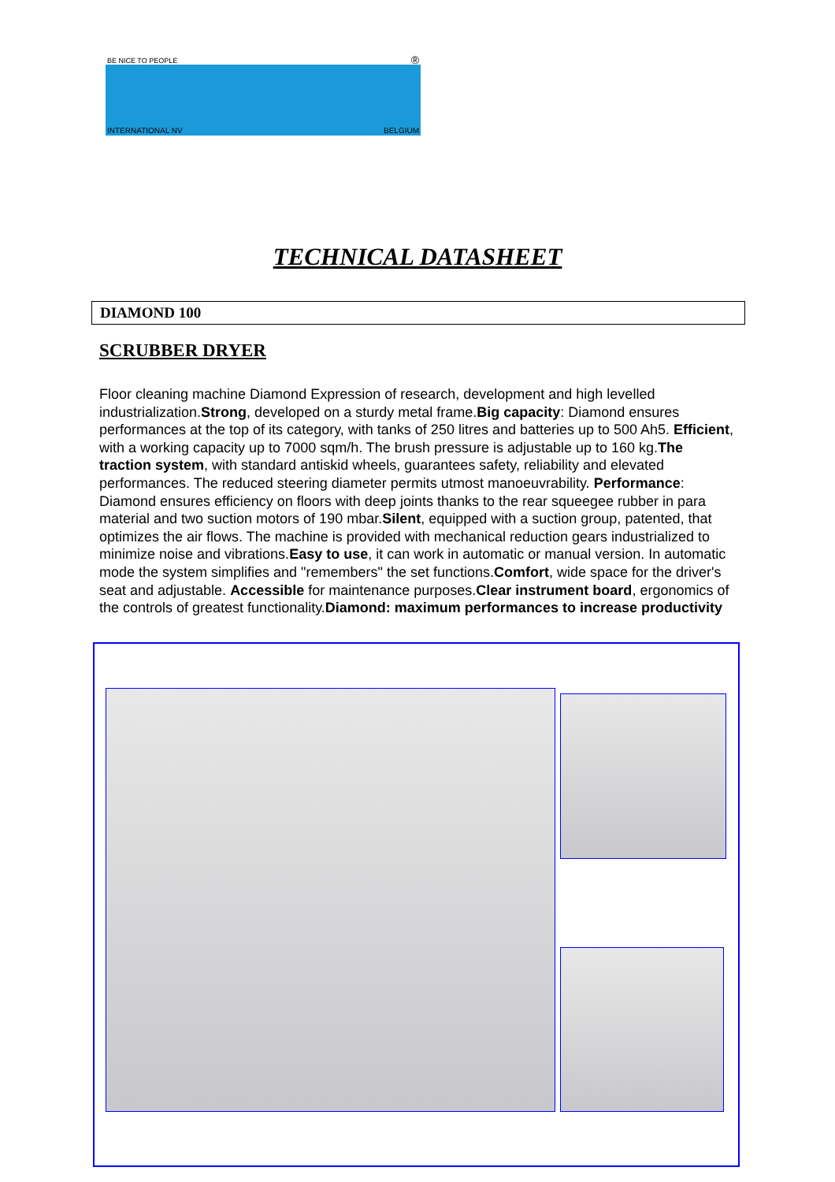BE NICE TO PEOPLE ®
INTERNATIONAL NV BELGIUM
TECHNICAL DATASHEET
DIAMOND 100
SCRUBBER DRYER
Floor cleaning machine Diamond Expression of research, development and high levelled industrialization.Strong, developed on a sturdy metal frame.Big capacity: Diamond ensures performances at the top of its category, with tanks of 250 litres and batteries up to 500 Ah5. Efficient, with a working capacity up to 7000 sqm/h. The brush pressure is adjustable up to 160 kg.The traction system, with standard antiskid wheels, guarantees safety, reliability and elevated performances. The reduced steering diameter permits utmost manoeuvrability. Performance: Diamond ensures efficiency on floors with deep joints thanks to the rear squeegee rubber in para material and two suction motors of 190 mbar.Silent, equipped with a suction group, patented, that optimizes the air flows. The machine is provided with mechanical reduction gears industrialized to minimize noise and vibrations.Easy to use, it can work in automatic or manual version. In automatic mode the system simplifies and "remembers" the set functions.Comfort, wide space for the driver's seat and adjustable. Accessible for maintenance purposes.Clear instrument board, ergonomics of the controls of greatest functionality.Diamond: maximum performances to increase productivity